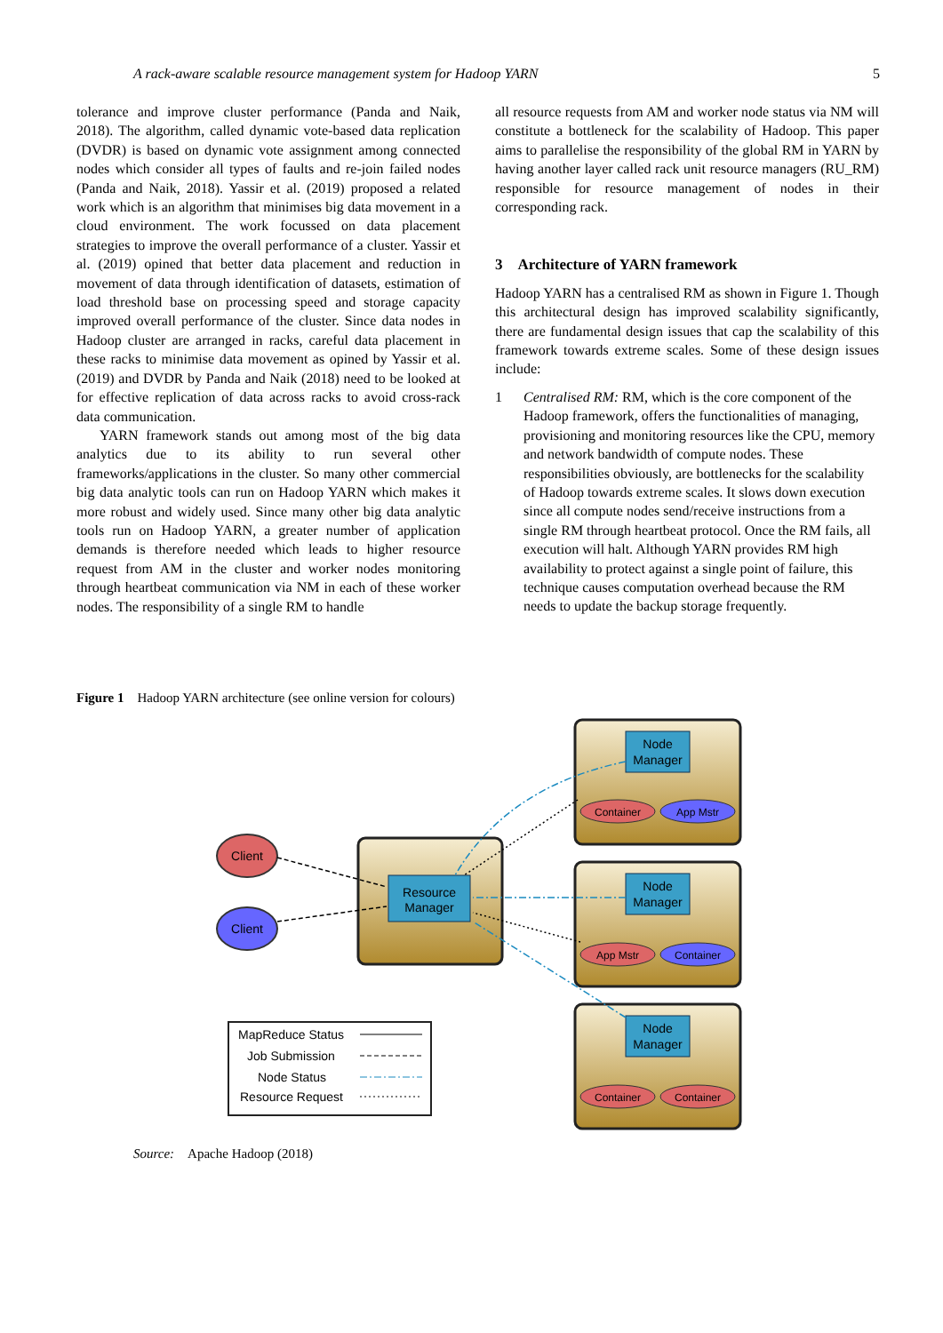A rack-aware scalable resource management system for Hadoop YARN 5
tolerance and improve cluster performance (Panda and Naik, 2018). The algorithm, called dynamic vote-based data replication (DVDR) is based on dynamic vote assignment among connected nodes which consider all types of faults and re-join failed nodes (Panda and Naik, 2018). Yassir et al. (2019) proposed a related work which is an algorithm that minimises big data movement in a cloud environment. The work focussed on data placement strategies to improve the overall performance of a cluster. Yassir et al. (2019) opined that better data placement and reduction in movement of data through identification of datasets, estimation of load threshold base on processing speed and storage capacity improved overall performance of the cluster. Since data nodes in Hadoop cluster are arranged in racks, careful data placement in these racks to minimise data movement as opined by Yassir et al. (2019) and DVDR by Panda and Naik (2018) need to be looked at for effective replication of data across racks to avoid cross-rack data communication.
YARN framework stands out among most of the big data analytics due to its ability to run several other frameworks/applications in the cluster. So many other commercial big data analytic tools can run on Hadoop YARN which makes it more robust and widely used. Since many other big data analytic tools run on Hadoop YARN, a greater number of application demands is therefore needed which leads to higher resource request from AM in the cluster and worker nodes monitoring through heartbeat communication via NM in each of these worker nodes. The responsibility of a single RM to handle
all resource requests from AM and worker node status via NM will constitute a bottleneck for the scalability of Hadoop. This paper aims to parallelise the responsibility of the global RM in YARN by having another layer called rack unit resource managers (RU_RM) responsible for resource management of nodes in their corresponding rack.
3 Architecture of YARN framework
Hadoop YARN has a centralised RM as shown in Figure 1. Though this architectural design has improved scalability significantly, there are fundamental design issues that cap the scalability of this framework towards extreme scales. Some of these design issues include:
1 Centralised RM: RM, which is the core component of the Hadoop framework, offers the functionalities of managing, provisioning and monitoring resources like the CPU, memory and network bandwidth of compute nodes. These responsibilities obviously, are bottlenecks for the scalability of Hadoop towards extreme scales. It slows down execution since all compute nodes send/receive instructions from a single RM through heartbeat protocol. Once the RM fails, all execution will halt. Although YARN provides RM high availability to protect against a single point of failure, this technique causes computation overhead because the RM needs to update the backup storage frequently.
Figure 1 Hadoop YARN architecture (see online version for colours)
Resource
Manager
Client
Client
Node
Manager
Container
App Mstr
Node
Manager
App Mstr
Container
Node
Manager
Container
Container
MapReduce Status
Job Submission
Node Status
Resource Request
Source: Apache Hadoop (2018)